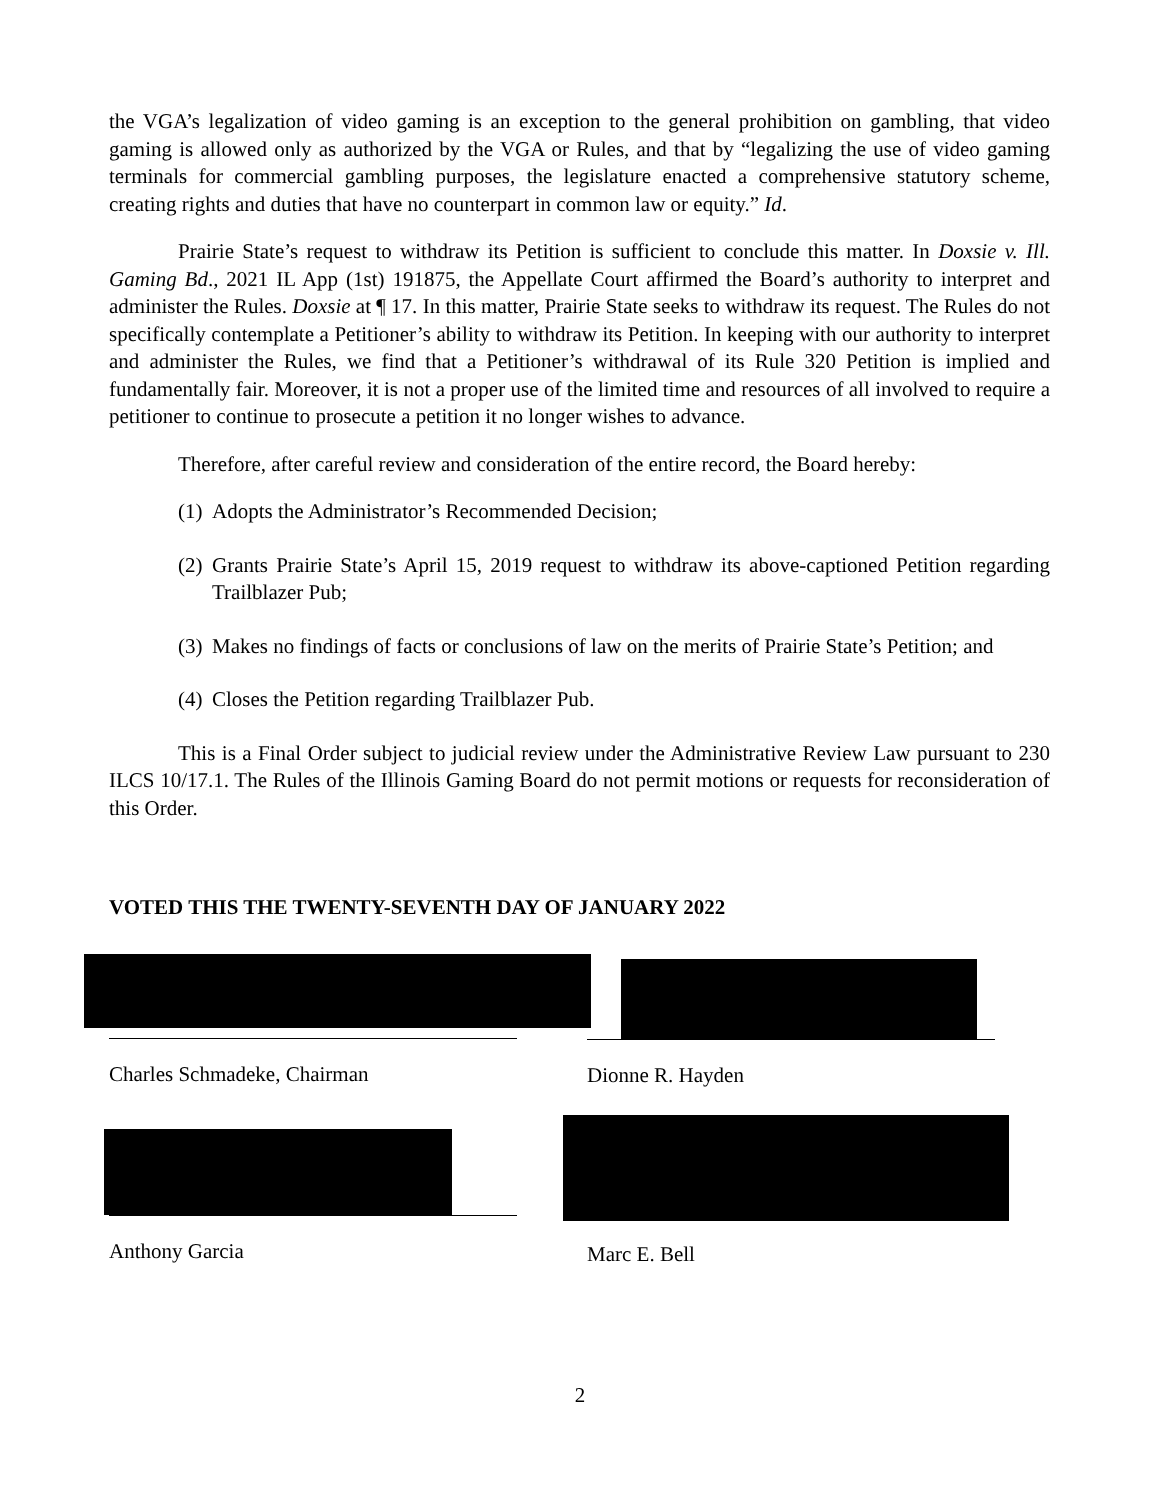the VGA’s legalization of video gaming is an exception to the general prohibition on gambling, that video gaming is allowed only as authorized by the VGA or Rules, and that by “legalizing the use of video gaming terminals for commercial gambling purposes, the legislature enacted a comprehensive statutory scheme, creating rights and duties that have no counterpart in common law or equity.” Id.
Prairie State’s request to withdraw its Petition is sufficient to conclude this matter. In Doxsie v. Ill. Gaming Bd., 2021 IL App (1st) 191875, the Appellate Court affirmed the Board’s authority to interpret and administer the Rules. Doxsie at ¶ 17. In this matter, Prairie State seeks to withdraw its request. The Rules do not specifically contemplate a Petitioner’s ability to withdraw its Petition. In keeping with our authority to interpret and administer the Rules, we find that a Petitioner’s withdrawal of its Rule 320 Petition is implied and fundamentally fair. Moreover, it is not a proper use of the limited time and resources of all involved to require a petitioner to continue to prosecute a petition it no longer wishes to advance.
Therefore, after careful review and consideration of the entire record, the Board hereby:
(1) Adopts the Administrator’s Recommended Decision;
(2) Grants Prairie State’s April 15, 2019 request to withdraw its above-captioned Petition regarding Trailblazer Pub;
(3) Makes no findings of facts or conclusions of law on the merits of Prairie State’s Petition; and
(4) Closes the Petition regarding Trailblazer Pub.
This is a Final Order subject to judicial review under the Administrative Review Law pursuant to 230 ILCS 10/17.1. The Rules of the Illinois Gaming Board do not permit motions or requests for reconsideration of this Order.
VOTED THIS THE TWENTY-SEVENTH DAY OF JANUARY 2022
Charles Schmadeke, Chairman
Dionne R. Hayden
Anthony Garcia
Marc E. Bell
2